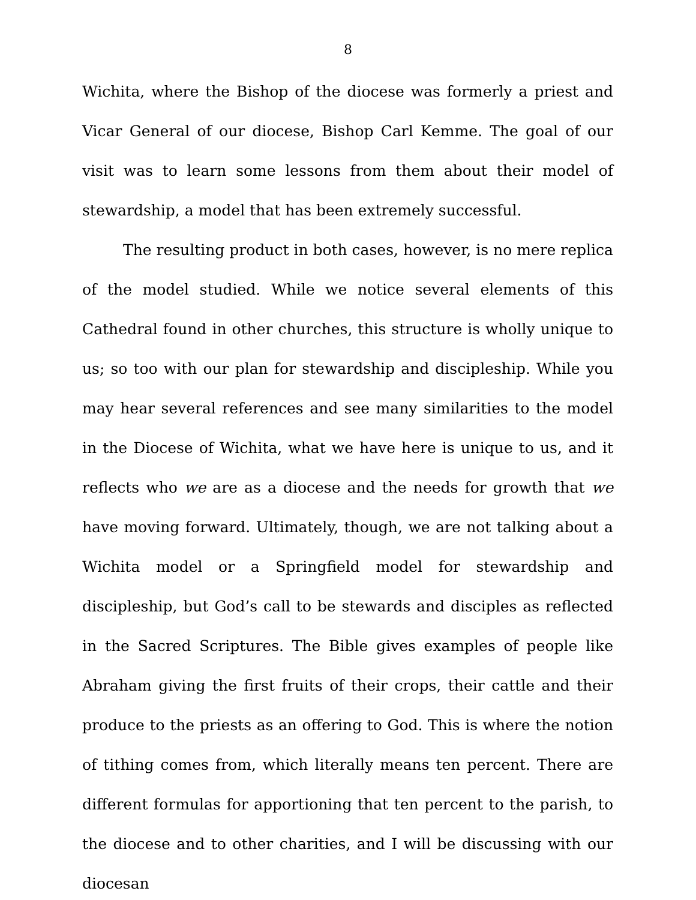8
Wichita, where the Bishop of the diocese was formerly a priest and Vicar General of our diocese, Bishop Carl Kemme. The goal of our visit was to learn some lessons from them about their model of stewardship, a model that has been extremely successful.
The resulting product in both cases, however, is no mere replica of the model studied. While we notice several elements of this Cathedral found in other churches, this structure is wholly unique to us; so too with our plan for stewardship and discipleship. While you may hear several references and see many similarities to the model in the Diocese of Wichita, what we have here is unique to us, and it reflects who we are as a diocese and the needs for growth that we have moving forward. Ultimately, though, we are not talking about a Wichita model or a Springfield model for stewardship and discipleship, but God’s call to be stewards and disciples as reflected in the Sacred Scriptures. The Bible gives examples of people like Abraham giving the first fruits of their crops, their cattle and their produce to the priests as an offering to God. This is where the notion of tithing comes from, which literally means ten percent. There are different formulas for apportioning that ten percent to the parish, to the diocese and to other charities, and I will be discussing with our diocesan